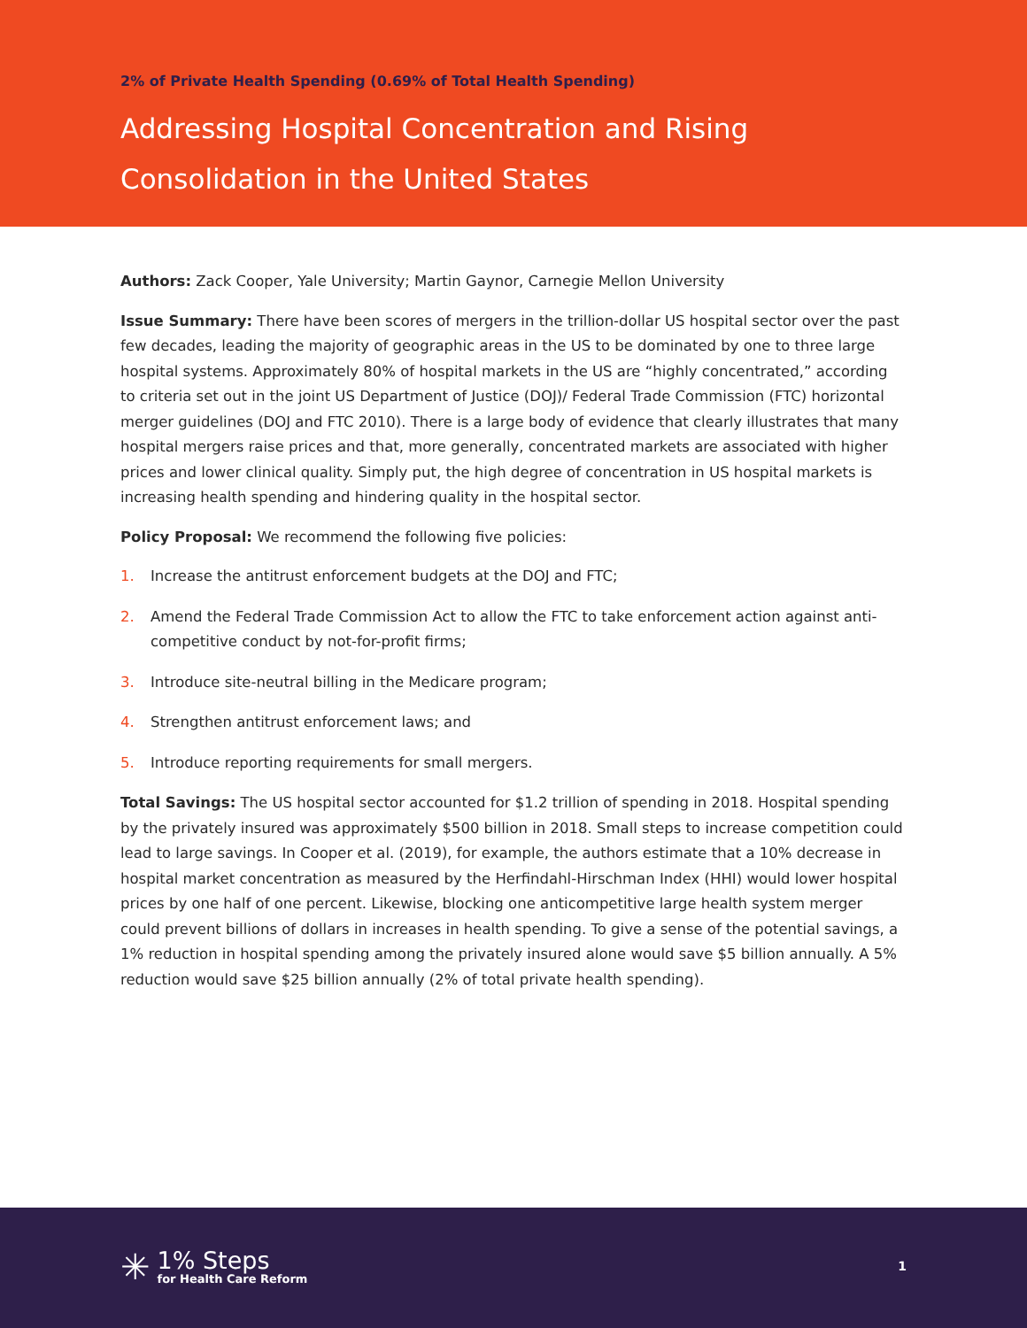2% of Private Health Spending (0.69% of Total Health Spending)
Addressing Hospital Concentration and Rising Consolidation in the United States
Authors: Zack Cooper, Yale University; Martin Gaynor, Carnegie Mellon University
Issue Summary: There have been scores of mergers in the trillion-dollar US hospital sector over the past few decades, leading the majority of geographic areas in the US to be dominated by one to three large hospital systems. Approximately 80% of hospital markets in the US are “highly concentrated,” according to criteria set out in the joint US Department of Justice (DOJ)/ Federal Trade Commission (FTC) horizontal merger guidelines (DOJ and FTC 2010). There is a large body of evidence that clearly illustrates that many hospital mergers raise prices and that, more generally, concentrated markets are associated with higher prices and lower clinical quality. Simply put, the high degree of concentration in US hospital markets is increasing health spending and hindering quality in the hospital sector.
Policy Proposal: We recommend the following five policies:
1. Increase the antitrust enforcement budgets at the DOJ and FTC;
2. Amend the Federal Trade Commission Act to allow the FTC to take enforcement action against anti-competitive conduct by not-for-profit firms;
3. Introduce site-neutral billing in the Medicare program;
4. Strengthen antitrust enforcement laws; and
5. Introduce reporting requirements for small mergers.
Total Savings: The US hospital sector accounted for $1.2 trillion of spending in 2018. Hospital spending by the privately insured was approximately $500 billion in 2018. Small steps to increase competition could lead to large savings. In Cooper et al. (2019), for example, the authors estimate that a 10% decrease in hospital market concentration as measured by the Herfindahl-Hirschman Index (HHI) would lower hospital prices by one half of one percent. Likewise, blocking one anticompetitive large health system merger could prevent billions of dollars in increases in health spending. To give a sense of the potential savings, a 1% reduction in hospital spending among the privately insured alone would save $5 billion annually. A 5% reduction would save $25 billion annually (2% of total private health spending).
✳
1% Steps
for Health Care Reform
1